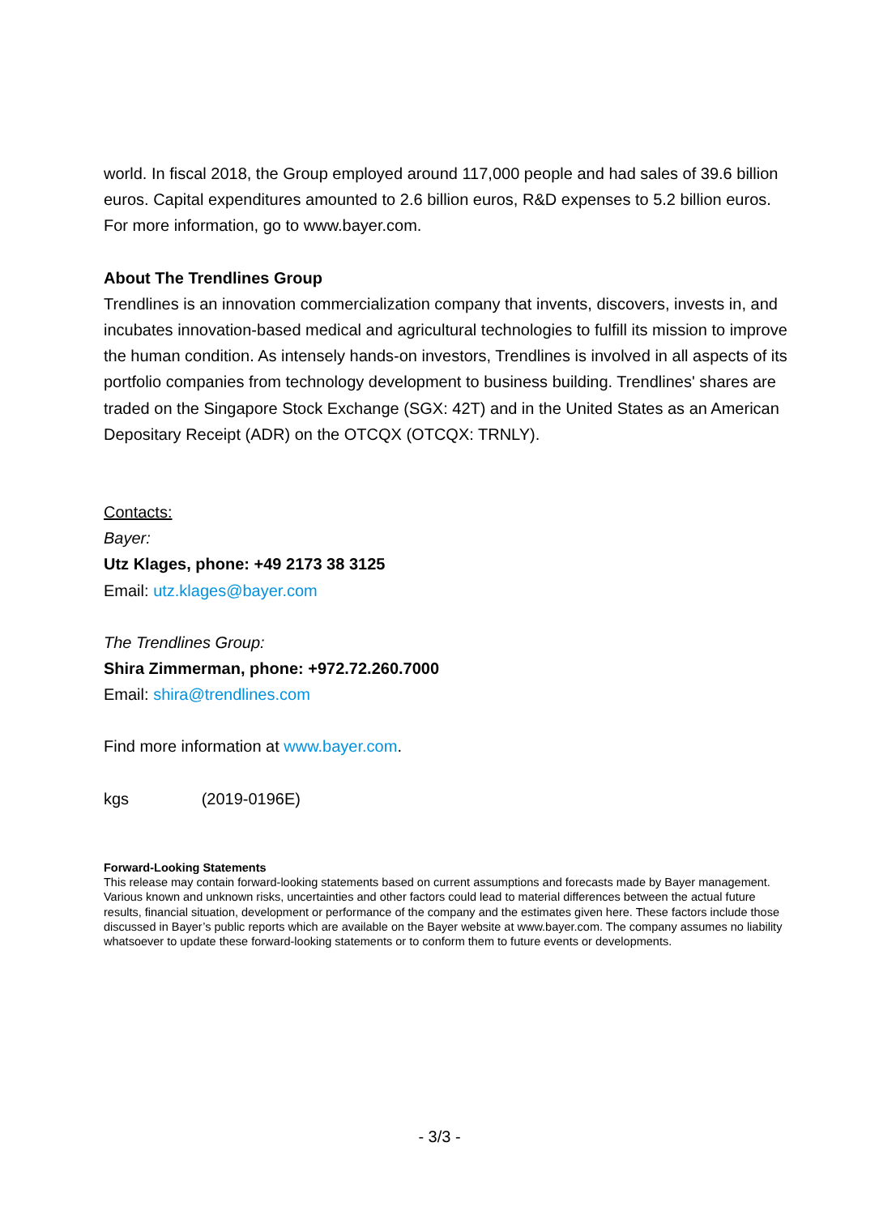world. In fiscal 2018, the Group employed around 117,000 people and had sales of 39.6 billion euros. Capital expenditures amounted to 2.6 billion euros, R&D expenses to 5.2 billion euros. For more information, go to www.bayer.com.
About The Trendlines Group
Trendlines is an innovation commercialization company that invents, discovers, invests in, and incubates innovation-based medical and agricultural technologies to fulfill its mission to improve the human condition. As intensely hands-on investors, Trendlines is involved in all aspects of its portfolio companies from technology development to business building. Trendlines' shares are traded on the Singapore Stock Exchange (SGX: 42T) and in the United States as an American Depositary Receipt (ADR) on the OTCQX (OTCQX: TRNLY).
Contacts:
Bayer:
Utz Klages, phone: +49 2173 38 3125
Email: utz.klages@bayer.com
The Trendlines Group:
Shira Zimmerman, phone: +972.72.260.7000
Email: shira@trendlines.com
Find more information at www.bayer.com.
kgs (2019-0196E)
Forward-Looking Statements
This release may contain forward-looking statements based on current assumptions and forecasts made by Bayer management. Various known and unknown risks, uncertainties and other factors could lead to material differences between the actual future results, financial situation, development or performance of the company and the estimates given here. These factors include those discussed in Bayer’s public reports which are available on the Bayer website at www.bayer.com. The company assumes no liability whatsoever to update these forward-looking statements or to conform them to future events or developments.
- 3/3 -